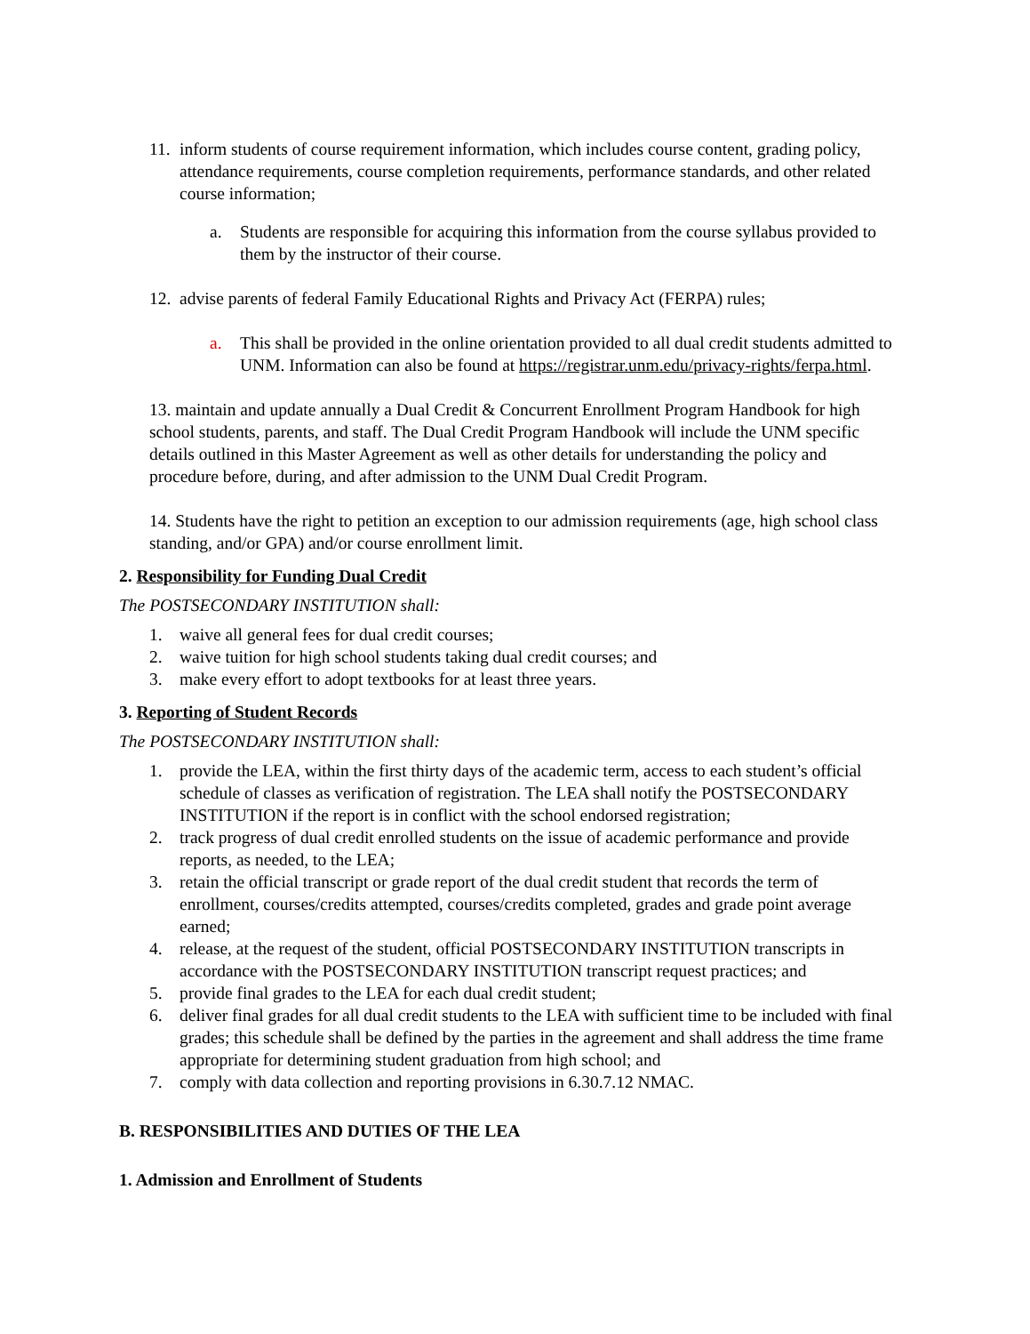11. inform students of course requirement information, which includes course content, grading policy, attendance requirements, course completion requirements, performance standards, and other related course information;
a. Students are responsible for acquiring this information from the course syllabus provided to them by the instructor of their course.
12. advise parents of federal Family Educational Rights and Privacy Act (FERPA) rules;
a. This shall be provided in the online orientation provided to all dual credit students admitted to UNM. Information can also be found at https://registrar.unm.edu/privacy-rights/ferpa.html.
13. maintain and update annually a Dual Credit & Concurrent Enrollment Program Handbook for high school students, parents, and staff. The Dual Credit Program Handbook will include the UNM specific details outlined in this Master Agreement as well as other details for understanding the policy and procedure before, during, and after admission to the UNM Dual Credit Program.
14. Students have the right to petition an exception to our admission requirements (age, high school class standing, and/or GPA) and/or course enrollment limit.
2. Responsibility for Funding Dual Credit
The POSTSECONDARY INSTITUTION shall:
1. waive all general fees for dual credit courses;
2. waive tuition for high school students taking dual credit courses; and
3. make every effort to adopt textbooks for at least three years.
3. Reporting of Student Records
The POSTSECONDARY INSTITUTION shall:
1. provide the LEA, within the first thirty days of the academic term, access to each student’s official schedule of classes as verification of registration. The LEA shall notify the POSTSECONDARY INSTITUTION if the report is in conflict with the school endorsed registration;
2. track progress of dual credit enrolled students on the issue of academic performance and provide reports, as needed, to the LEA;
3. retain the official transcript or grade report of the dual credit student that records the term of enrollment, courses/credits attempted, courses/credits completed, grades and grade point average earned;
4. release, at the request of the student, official POSTSECONDARY INSTITUTION transcripts in accordance with the POSTSECONDARY INSTITUTION transcript request practices; and
5. provide final grades to the LEA for each dual credit student;
6. deliver final grades for all dual credit students to the LEA with sufficient time to be included with final grades; this schedule shall be defined by the parties in the agreement and shall address the time frame appropriate for determining student graduation from high school; and
7. comply with data collection and reporting provisions in 6.30.7.12 NMAC.
B. RESPONSIBILITIES AND DUTIES OF THE LEA
1. Admission and Enrollment of Students